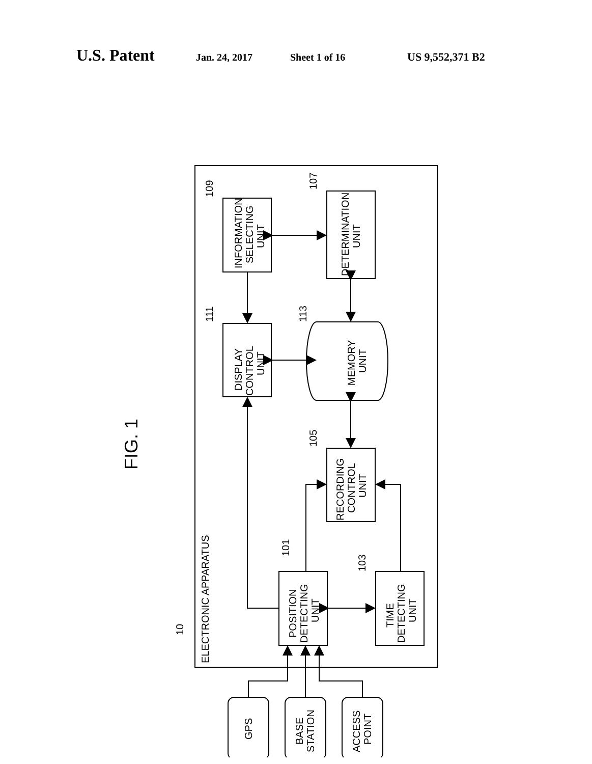U.S. Patent Jan. 24, 2017 Sheet 1 of 16 US 9,552,371 B2
FIG. 1
ELECTRONIC APPARATUS
10
INFORMATION
SELECTING
UNIT
109
DETERMINATION
UNIT
107
DISPLAY
CONTROL
UNIT
111
MEMORY
UNIT
113
RECORDING
CONTROL
UNIT
105
POSITION
DETECTING
UNIT
101
TIME
DETECTING
UNIT
103
GPS
BASE
STATION
ACCESS
POINT